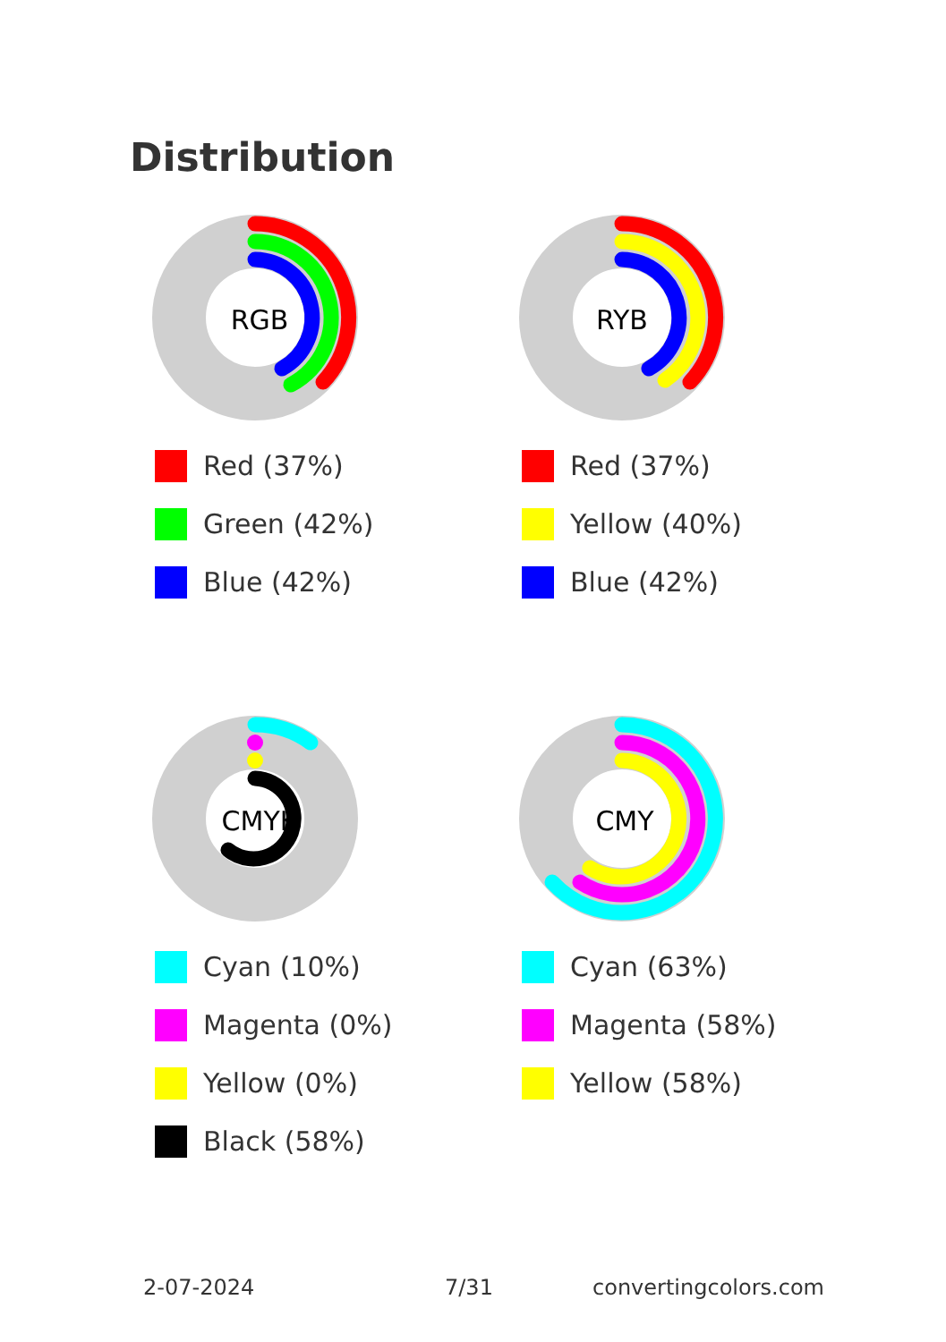Distribution
RGB
Red (37%)
Green (42%)
Blue (42%)
RYB
Red (37%)
Yellow (40%)
Blue (42%)
CMYK
Cyan (10%)
Magenta (0%)
Yellow (0%)
Black (58%)
CMY
Cyan (63%)
Magenta (58%)
Yellow (58%)
2-07-2024 7/31 convertingcolors.com